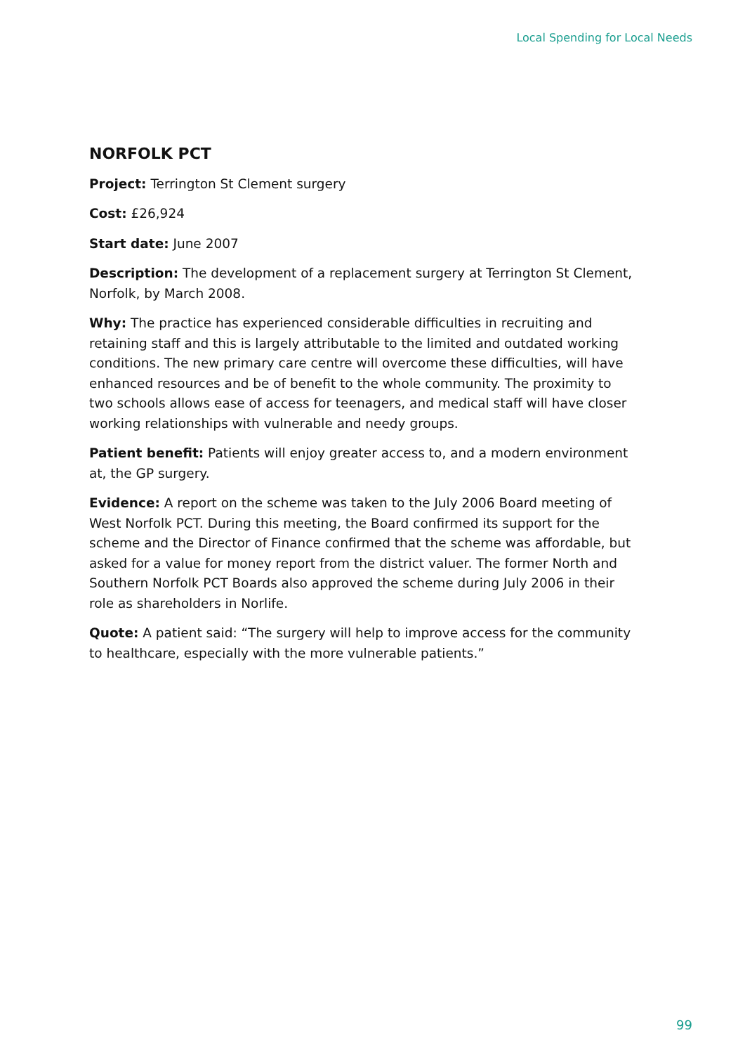Local Spending for Local Needs
NORFOLK PCT
Project: Terrington St Clement surgery
Cost: £26,924
Start date: June 2007
Description: The development of a replacement surgery at Terrington St Clement, Norfolk, by March 2008.
Why: The practice has experienced considerable difficulties in recruiting and retaining staff and this is largely attributable to the limited and outdated working conditions. The new primary care centre will overcome these difficulties, will have enhanced resources and be of benefit to the whole community. The proximity to two schools allows ease of access for teenagers, and medical staff will have closer working relationships with vulnerable and needy groups.
Patient benefit: Patients will enjoy greater access to, and a modern environment at, the GP surgery.
Evidence: A report on the scheme was taken to the July 2006 Board meeting of West Norfolk PCT. During this meeting, the Board confirmed its support for the scheme and the Director of Finance confirmed that the scheme was affordable, but asked for a value for money report from the district valuer. The former North and Southern Norfolk PCT Boards also approved the scheme during July 2006 in their role as shareholders in Norlife.
Quote: A patient said: “The surgery will help to improve access for the community to healthcare, especially with the more vulnerable patients.”
99